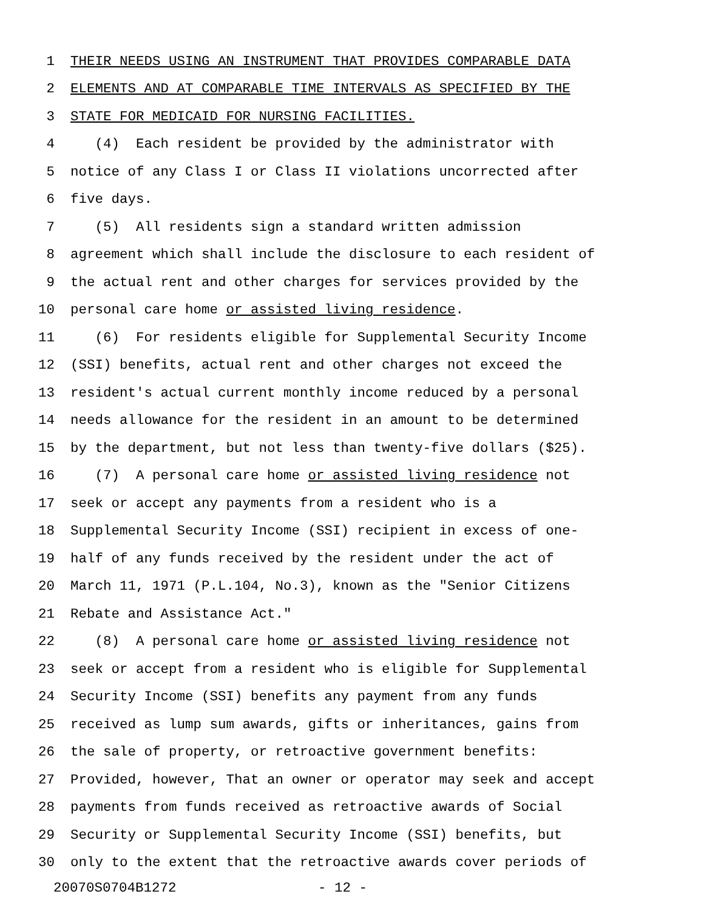1 THEIR NEEDS USING AN INSTRUMENT THAT PROVIDES COMPARABLE DATA
2 ELEMENTS AND AT COMPARABLE TIME INTERVALS AS SPECIFIED BY THE
3 STATE FOR MEDICAID FOR NURSING FACILITIES.
4 (4) Each resident be provided by the administrator with
5 notice of any Class I or Class II violations uncorrected after
6 five days.
7 (5) All residents sign a standard written admission
8 agreement which shall include the disclosure to each resident of
9 the actual rent and other charges for services provided by the
10 personal care home or assisted living residence.
11 (6) For residents eligible for Supplemental Security Income
12 (SSI) benefits, actual rent and other charges not exceed the
13 resident's actual current monthly income reduced by a personal
14 needs allowance for the resident in an amount to be determined
15 by the department, but not less than twenty-five dollars ($25).
16 (7) A personal care home or assisted living residence not
17 seek or accept any payments from a resident who is a
18 Supplemental Security Income (SSI) recipient in excess of one-
19 half of any funds received by the resident under the act of
20 March 11, 1971 (P.L.104, No.3), known as the "Senior Citizens
21 Rebate and Assistance Act."
22 (8) A personal care home or assisted living residence not
23 seek or accept from a resident who is eligible for Supplemental
24 Security Income (SSI) benefits any payment from any funds
25 received as lump sum awards, gifts or inheritances, gains from
26 the sale of property, or retroactive government benefits:
27 Provided, however, That an owner or operator may seek and accept
28 payments from funds received as retroactive awards of Social
29 Security or Supplemental Security Income (SSI) benefits, but
30 only to the extent that the retroactive awards cover periods of
20070S0704B1272 - 12 -